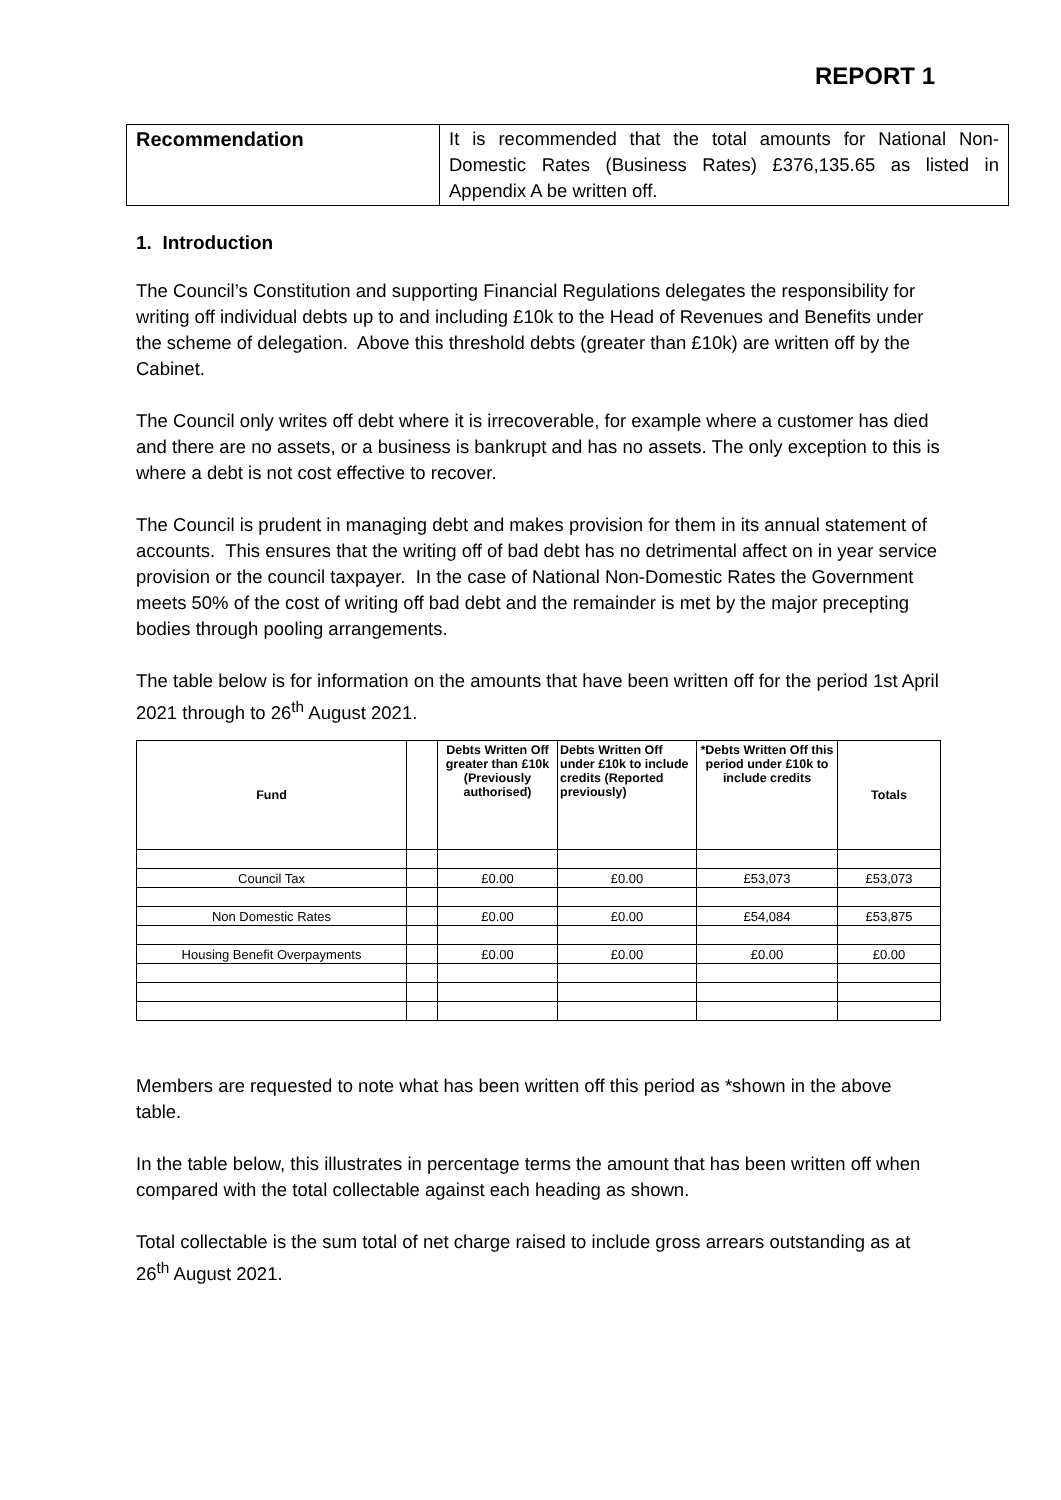REPORT 1
| Recommendation | It is recommended that the total amounts for National Non-Domestic Rates (Business Rates) £376,135.65 as listed in Appendix A be written off. |
1. Introduction
The Council’s Constitution and supporting Financial Regulations delegates the responsibility for writing off individual debts up to and including £10k to the Head of Revenues and Benefits under the scheme of delegation. Above this threshold debts (greater than £10k) are written off by the Cabinet.
The Council only writes off debt where it is irrecoverable, for example where a customer has died and there are no assets, or a business is bankrupt and has no assets. The only exception to this is where a debt is not cost effective to recover.
The Council is prudent in managing debt and makes provision for them in its annual statement of accounts. This ensures that the writing off of bad debt has no detrimental affect on in year service provision or the council taxpayer. In the case of National Non-Domestic Rates the Government meets 50% of the cost of writing off bad debt and the remainder is met by the major precepting bodies through pooling arrangements.
The table below is for information on the amounts that have been written off for the period 1st April 2021 through to 26<sup>th</sup> August 2021.
| Fund | | Debts Written Off greater than £10k (Previously authorised) | Debts Written Off under £10k to include credits (Reported previously) | *Debts Written Off this period under £10k to include credits | Totals |
| --- | --- | --- | --- | --- | --- |
| Council Tax | | £0.00 | £0.00 | £53,073 | £53,073 |
| Non Domestic Rates | | £0.00 | £0.00 | £54,084 | £53,875 |
| Housing Benefit Overpayments | | £0.00 | £0.00 | £0.00 | £0.00 |
Members are requested to note what has been written off this period as *shown in the above table.
In the table below, this illustrates in percentage terms the amount that has been written off when compared with the total collectable against each heading as shown.
Total collectable is the sum total of net charge raised to include gross arrears outstanding as at 26<sup>th</sup> August 2021.